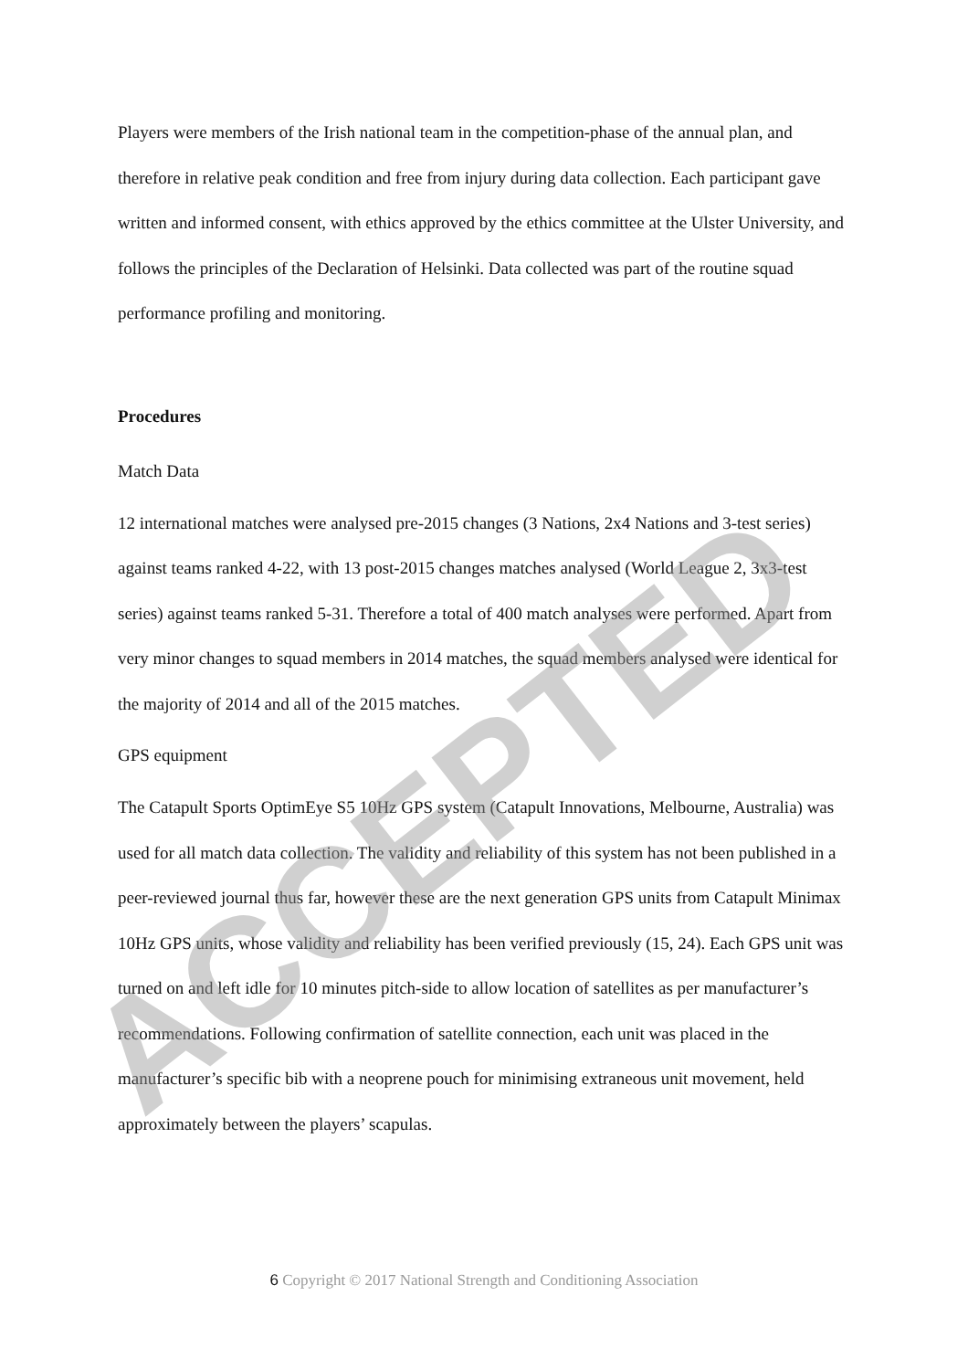Players were members of the Irish national team in the competition-phase of the annual plan, and therefore in relative peak condition and free from injury during data collection. Each participant gave written and informed consent, with ethics approved by the ethics committee at the Ulster University, and follows the principles of the Declaration of Helsinki. Data collected was part of the routine squad performance profiling and monitoring.
Procedures
Match Data
12 international matches were analysed pre-2015 changes (3 Nations, 2x4 Nations and 3-test series) against teams ranked 4-22, with 13 post-2015 changes matches analysed (World League 2, 3x3-test series) against teams ranked 5-31. Therefore a total of 400 match analyses were performed. Apart from very minor changes to squad members in 2014 matches, the squad members analysed were identical for the majority of 2014 and all of the 2015 matches.
GPS equipment
The Catapult Sports OptimEye S5 10Hz GPS system (Catapult Innovations, Melbourne, Australia) was used for all match data collection. The validity and reliability of this system has not been published in a peer-reviewed journal thus far, however these are the next generation GPS units from Catapult Minimax 10Hz GPS units, whose validity and reliability has been verified previously (15, 24). Each GPS unit was turned on and left idle for 10 minutes pitch-side to allow location of satellites as per manufacturer’s recommendations. Following confirmation of satellite connection, each unit was placed in the manufacturer’s specific bib with a neoprene pouch for minimising extraneous unit movement, held approximately between the players’ scapulas.
6 Copyright © 2017 National Strength and Conditioning Association
ACCEPTED